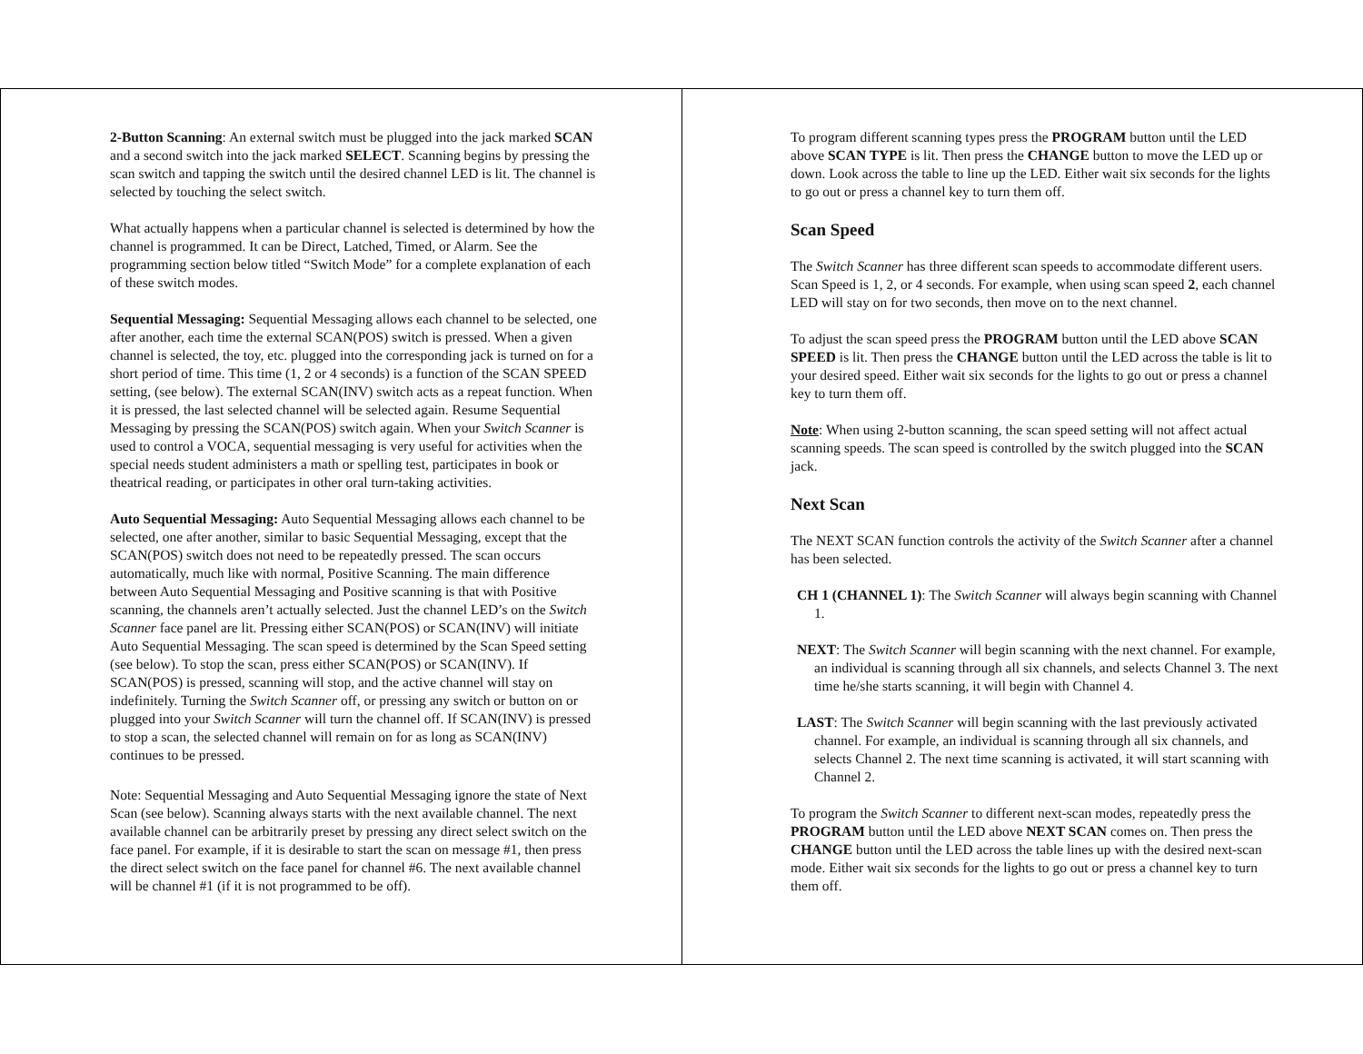2-Button Scanning: An external switch must be plugged into the jack marked SCAN and a second switch into the jack marked SELECT. Scanning begins by pressing the scan switch and tapping the switch until the desired channel LED is lit. The channel is selected by touching the select switch.
What actually happens when a particular channel is selected is determined by how the channel is programmed. It can be Direct, Latched, Timed, or Alarm. See the programming section below titled “Switch Mode” for a complete explanation of each of these switch modes.
Sequential Messaging: Sequential Messaging allows each channel to be selected, one after another, each time the external SCAN(POS) switch is pressed. When a given channel is selected, the toy, etc. plugged into the corresponding jack is turned on for a short period of time. This time (1, 2 or 4 seconds) is a function of the SCAN SPEED setting, (see below). The external SCAN(INV) switch acts as a repeat function. When it is pressed, the last selected channel will be selected again. Resume Sequential Messaging by pressing the SCAN(POS) switch again. When your Switch Scanner is used to control a VOCA, sequential messaging is very useful for activities when the special needs student administers a math or spelling test, participates in book or theatrical reading, or participates in other oral turn-taking activities.
Auto Sequential Messaging: Auto Sequential Messaging allows each channel to be selected, one after another, similar to basic Sequential Messaging, except that the SCAN(POS) switch does not need to be repeatedly pressed. The scan occurs automatically, much like with normal, Positive Scanning. The main difference between Auto Sequential Messaging and Positive scanning is that with Positive scanning, the channels aren’t actually selected. Just the channel LED’s on the Switch Scanner face panel are lit. Pressing either SCAN(POS) or SCAN(INV) will initiate Auto Sequential Messaging. The scan speed is determined by the Scan Speed setting (see below). To stop the scan, press either SCAN(POS) or SCAN(INV). If SCAN(POS) is pressed, scanning will stop, and the active channel will stay on indefinitely. Turning the Switch Scanner off, or pressing any switch or button on or plugged into your Switch Scanner will turn the channel off. If SCAN(INV) is pressed to stop a scan, the selected channel will remain on for as long as SCAN(INV) continues to be pressed.
Note: Sequential Messaging and Auto Sequential Messaging ignore the state of Next Scan (see below). Scanning always starts with the next available channel. The next available channel can be arbitrarily preset by pressing any direct select switch on the face panel. For example, if it is desirable to start the scan on message #1, then press the direct select switch on the face panel for channel #6. The next available channel will be channel #1 (if it is not programmed to be off).
To program different scanning types press the PROGRAM button until the LED above SCAN TYPE is lit. Then press the CHANGE button to move the LED up or down. Look across the table to line up the LED. Either wait six seconds for the lights to go out or press a channel key to turn them off.
Scan Speed
The Switch Scanner has three different scan speeds to accommodate different users. Scan Speed is 1, 2, or 4 seconds. For example, when using scan speed 2, each channel LED will stay on for two seconds, then move on to the next channel.
To adjust the scan speed press the PROGRAM button until the LED above SCAN SPEED is lit. Then press the CHANGE button until the LED across the table is lit to your desired speed. Either wait six seconds for the lights to go out or press a channel key to turn them off.
Note: When using 2-button scanning, the scan speed setting will not affect actual scanning speeds. The scan speed is controlled by the switch plugged into the SCAN jack.
Next Scan
The NEXT SCAN function controls the activity of the Switch Scanner after a channel has been selected.
CH 1 (CHANNEL 1): The Switch Scanner will always begin scanning with Channel 1.
NEXT: The Switch Scanner will begin scanning with the next channel. For example, an individual is scanning through all six channels, and selects Channel 3. The next time he/she starts scanning, it will begin with Channel 4.
LAST: The Switch Scanner will begin scanning with the last previously activated channel. For example, an individual is scanning through all six channels, and selects Channel 2. The next time scanning is activated, it will start scanning with Channel 2.
To program the Switch Scanner to different next-scan modes, repeatedly press the PROGRAM button until the LED above NEXT SCAN comes on. Then press the CHANGE button until the LED across the table lines up with the desired next-scan mode. Either wait six seconds for the lights to go out or press a channel key to turn them off.